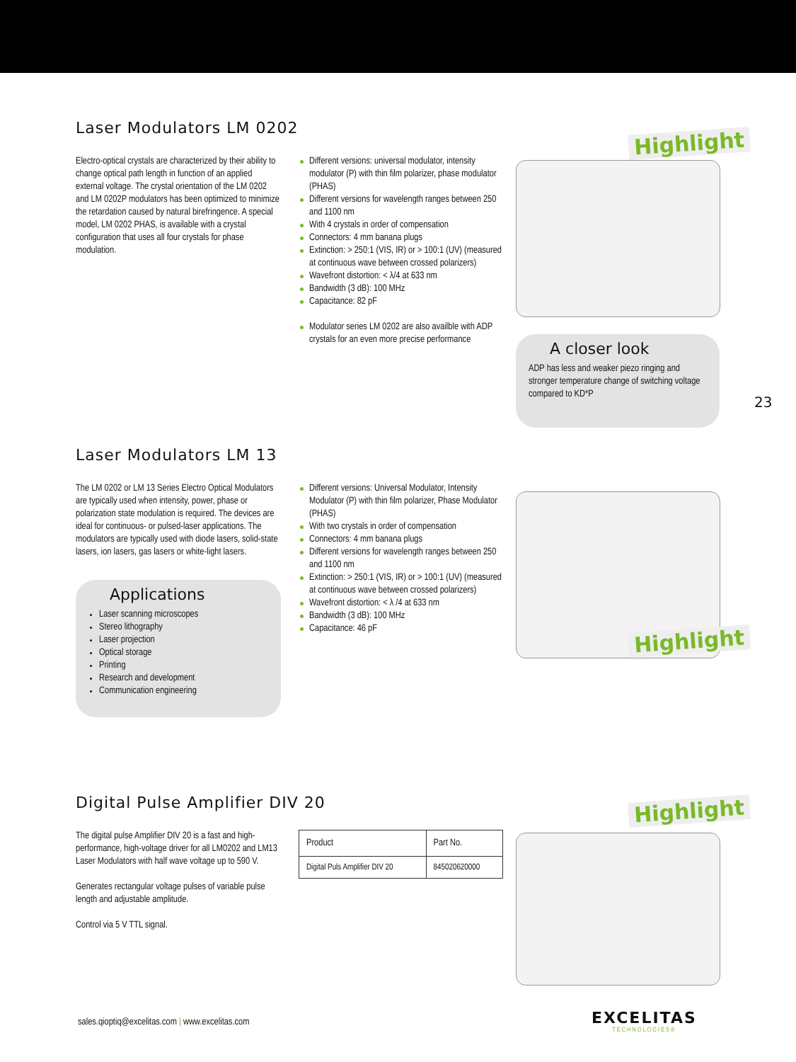Laser Modulators LM 0202
Electro-optical crystals are characterized by their ability to change optical path length in function of an applied external voltage. The crystal orientation of the LM 0202 and LM 0202P modulators has been optimized to minimize the retardation caused by natural birefringence. A special model, LM 0202 PHAS, is available with a crystal configuration that uses all four crystals for phase modulation.
Different versions: universal modulator, intensity modulator (P) with thin film polarizer, phase modulator (PHAS)
Different versions for wavelength ranges between 250 and 1100 nm
With 4 crystals in order of compensation
Connectors: 4 mm banana plugs
Extinction: > 250:1 (VIS, IR) or > 100:1 (UV) (measured at continuous wave between crossed polarizers)
Wavefront distortion: < λ/4 at 633 nm
Bandwidth (3 dB): 100 MHz
Capacitance: 82 pF
Modulator series LM 0202 are also availble with ADP crystals for an even more precise performance
Highlight
A closer look
ADP has less and weaker piezo ringing and stronger temperature change of switching voltage compared to KD*P
23
Laser Modulators LM 13
The LM 0202 or LM 13 Series Electro Optical Modulators are typically used when intensity, power, phase or polarization state modulation is required. The devices are ideal for continuous- or pulsed-laser applications. The modulators are typically used with diode lasers, solid-state lasers, ion lasers, gas lasers or white-light lasers.
Applications
Laser scanning microscopes
Stereo lithography
Laser projection
Optical storage
Printing
Research and development
Communication engineering
Different versions: Universal Modulator, Intensity Modulator (P) with thin film polarizer, Phase Modulator (PHAS)
With two crystals in order of compensation
Connectors: 4 mm banana plugs
Different versions for wavelength ranges between 250 and 1100 nm
Extinction: > 250:1 (VIS, IR) or > 100:1 (UV) (measured at continuous wave between crossed polarizers)
Wavefront distortion: < λ /4 at 633 nm
Bandwidth (3 dB): 100 MHz
Capacitance: 46 pF
Highlight
Digital Pulse Amplifier DIV 20
The digital pulse Amplifier DIV 20 is a fast and high-performance, high-voltage driver for all LM0202 and LM13 Laser Modulators with half wave voltage up to 590 V.
Generates rectangular voltage pulses of variable pulse length and adjustable amplitude.
Control via 5 V TTL signal.
| Product | Part No. |
| --- | --- |
| Digital Puls Amplifier DIV 20 | 845020620000 |
Highlight
sales.qioptiq@excelitas.com | www.excelitas.com
EXCELITAS
TECHNOLOGIES®